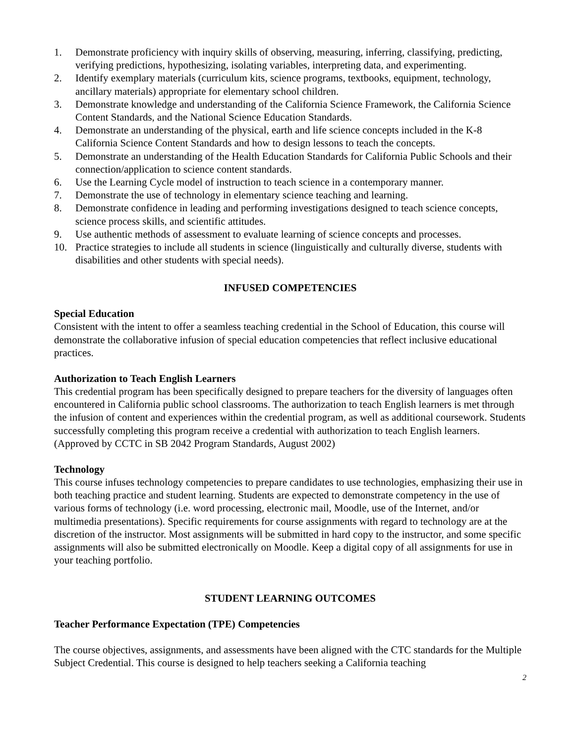1. Demonstrate proficiency with inquiry skills of observing, measuring, inferring, classifying, predicting, verifying predictions, hypothesizing, isolating variables, interpreting data, and experimenting.
2. Identify exemplary materials (curriculum kits, science programs, textbooks, equipment, technology, ancillary materials) appropriate for elementary school children.
3. Demonstrate knowledge and understanding of the California Science Framework, the California Science Content Standards, and the National Science Education Standards.
4. Demonstrate an understanding of the physical, earth and life science concepts included in the K-8 California Science Content Standards and how to design lessons to teach the concepts.
5. Demonstrate an understanding of the Health Education Standards for California Public Schools and their connection/application to science content standards.
6. Use the Learning Cycle model of instruction to teach science in a contemporary manner.
7. Demonstrate the use of technology in elementary science teaching and learning.
8. Demonstrate confidence in leading and performing investigations designed to teach science concepts, science process skills, and scientific attitudes.
9. Use authentic methods of assessment to evaluate learning of science concepts and processes.
10. Practice strategies to include all students in science (linguistically and culturally diverse, students with disabilities and other students with special needs).
INFUSED COMPETENCIES
Special Education
Consistent with the intent to offer a seamless teaching credential in the School of Education, this course will demonstrate the collaborative infusion of special education competencies that reflect inclusive educational practices.
Authorization to Teach English Learners
This credential program has been specifically designed to prepare teachers for the diversity of languages often encountered in California public school classrooms. The authorization to teach English learners is met through the infusion of content and experiences within the credential program, as well as additional coursework. Students successfully completing this program receive a credential with authorization to teach English learners. (Approved by CCTC in SB 2042 Program Standards, August 2002)
Technology
This course infuses technology competencies to prepare candidates to use technologies, emphasizing their use in both teaching practice and student learning. Students are expected to demonstrate competency in the use of various forms of technology (i.e. word processing, electronic mail, Moodle, use of the Internet, and/or multimedia presentations). Specific requirements for course assignments with regard to technology are at the discretion of the instructor. Most assignments will be submitted in hard copy to the instructor, and some specific assignments will also be submitted electronically on Moodle. Keep a digital copy of all assignments for use in your teaching portfolio.
STUDENT LEARNING OUTCOMES
Teacher Performance Expectation (TPE) Competencies
The course objectives, assignments, and assessments have been aligned with the CTC standards for the Multiple Subject Credential. This course is designed to help teachers seeking a California teaching
2